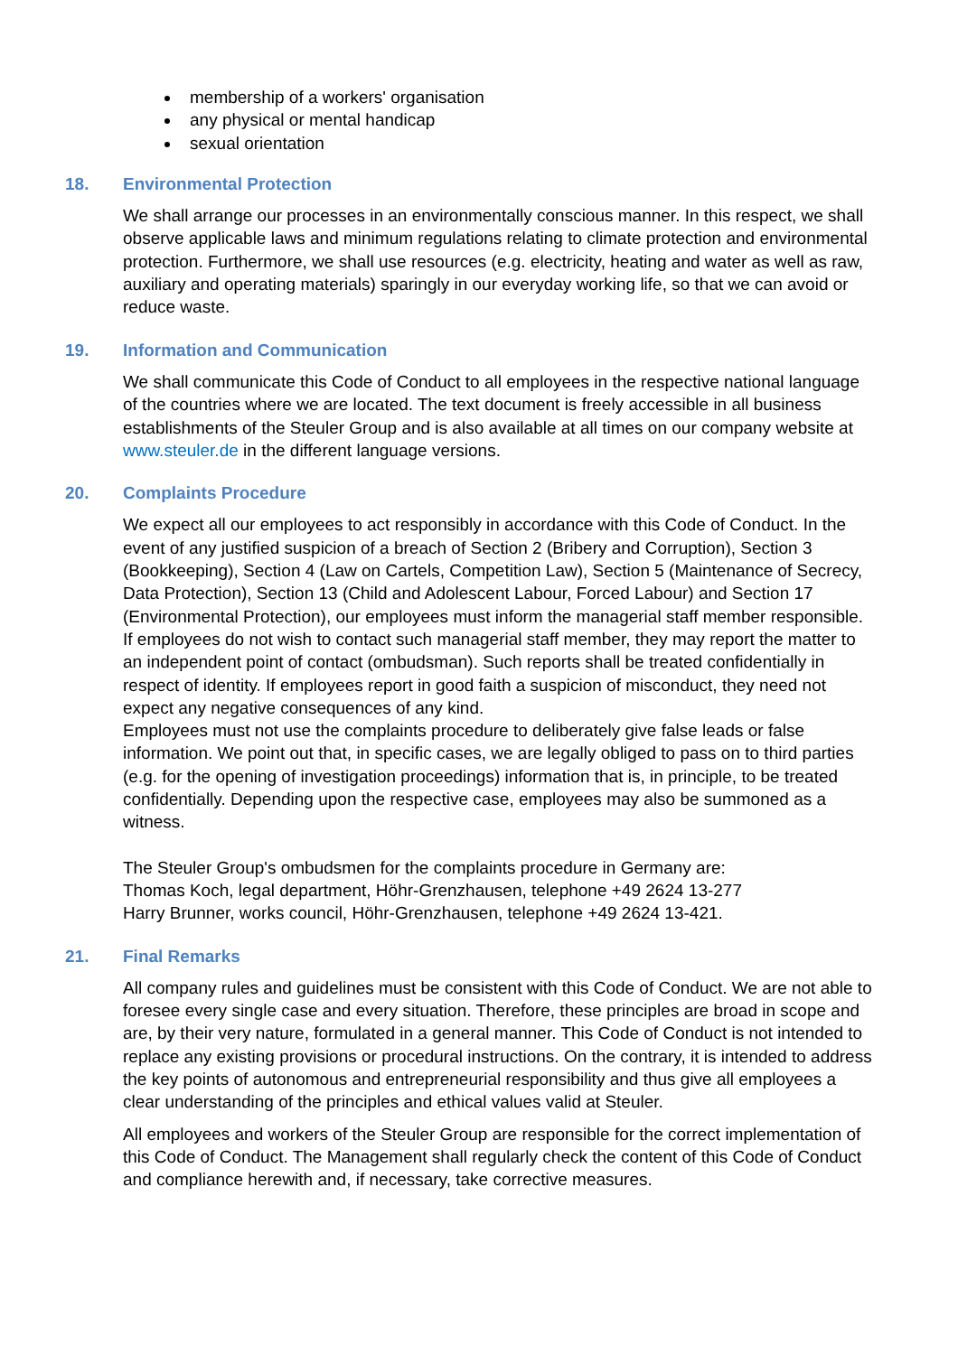membership of a workers' organisation
any physical or mental handicap
sexual orientation
18. Environmental Protection
We shall arrange our processes in an environmentally conscious manner. In this respect, we shall observe applicable laws and minimum regulations relating to climate protection and environmental protection. Furthermore, we shall use resources (e.g. electricity, heating and water as well as raw, auxiliary and operating materials) sparingly in our everyday working life, so that we can avoid or reduce waste.
19. Information and Communication
We shall communicate this Code of Conduct to all employees in the respective national language of the countries where we are located. The text document is freely accessible in all business establishments of the Steuler Group and is also available at all times on our company website at www.steuler.de in the different language versions.
20. Complaints Procedure
We expect all our employees to act responsibly in accordance with this Code of Conduct. In the event of any justified suspicion of a breach of Section 2 (Bribery and Corruption), Section 3 (Bookkeeping), Section 4 (Law on Cartels, Competition Law), Section 5 (Maintenance of Secrecy, Data Protection), Section 13 (Child and Adolescent Labour, Forced Labour) and Section 17 (Environmental Protection), our employees must inform the managerial staff member responsible. If employees do not wish to contact such managerial staff member, they may report the matter to an independent point of contact (ombudsman). Such reports shall be treated confidentially in respect of identity. If employees report in good faith a suspicion of misconduct, they need not expect any negative consequences of any kind.
Employees must not use the complaints procedure to deliberately give false leads or false information. We point out that, in specific cases, we are legally obliged to pass on to third parties (e.g. for the opening of investigation proceedings) information that is, in principle, to be treated confidentially. Depending upon the respective case, employees may also be summoned as a witness.
The Steuler Group's ombudsmen for the complaints procedure in Germany are:
Thomas Koch, legal department, Höhr-Grenzhausen, telephone +49 2624 13-277
Harry Brunner, works council, Höhr-Grenzhausen, telephone +49 2624 13-421.
21. Final Remarks
All company rules and guidelines must be consistent with this Code of Conduct. We are not able to foresee every single case and every situation. Therefore, these principles are broad in scope and are, by their very nature, formulated in a general manner. This Code of Conduct is not intended to replace any existing provisions or procedural instructions. On the contrary, it is intended to address the key points of autonomous and entrepreneurial responsibility and thus give all employees a clear understanding of the principles and ethical values valid at Steuler.
All employees and workers of the Steuler Group are responsible for the correct implementation of this Code of Conduct. The Management shall regularly check the content of this Code of Conduct and compliance herewith and, if necessary, take corrective measures.